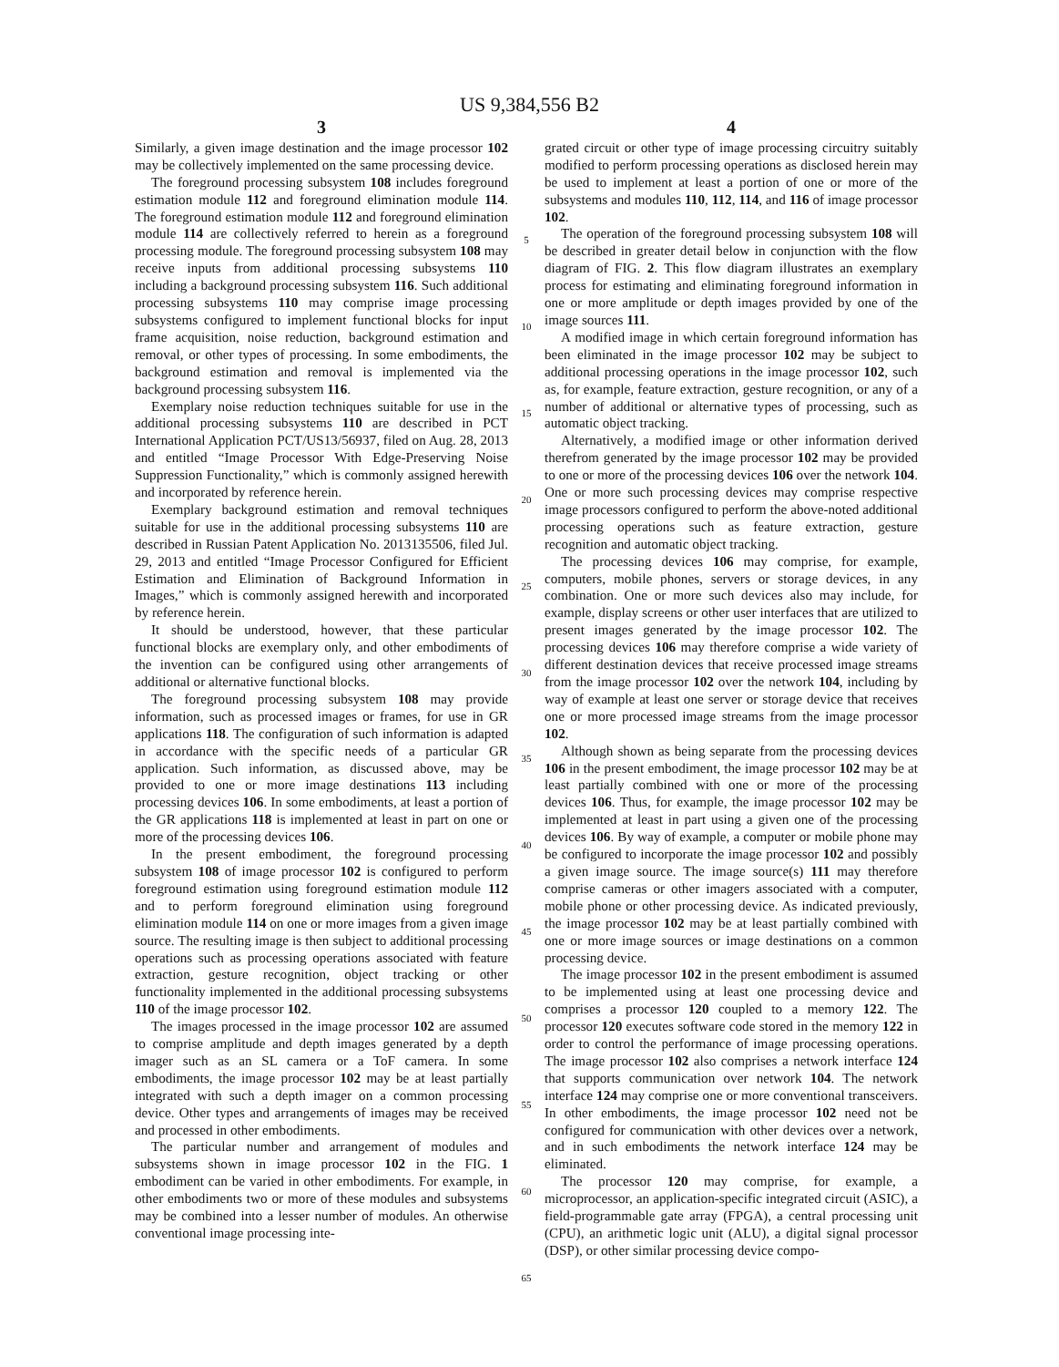US 9,384,556 B2
3
Similarly, a given image destination and the image processor 102 may be collectively implemented on the same processing device.
The foreground processing subsystem 108 includes foreground estimation module 112 and foreground elimination module 114. The foreground estimation module 112 and foreground elimination module 114 are collectively referred to herein as a foreground processing module. The foreground processing subsystem 108 may receive inputs from additional processing subsystems 110 including a background processing subsystem 116. Such additional processing subsystems 110 may comprise image processing subsystems configured to implement functional blocks for input frame acquisition, noise reduction, background estimation and removal, or other types of processing. In some embodiments, the background estimation and removal is implemented via the background processing subsystem 116.
Exemplary noise reduction techniques suitable for use in the additional processing subsystems 110 are described in PCT International Application PCT/US13/56937, filed on Aug. 28, 2013 and entitled “Image Processor With Edge-Preserving Noise Suppression Functionality,” which is commonly assigned herewith and incorporated by reference herein.
Exemplary background estimation and removal techniques suitable for use in the additional processing subsystems 110 are described in Russian Patent Application No. 2013135506, filed Jul. 29, 2013 and entitled “Image Processor Configured for Efficient Estimation and Elimination of Background Information in Images,” which is commonly assigned herewith and incorporated by reference herein.
It should be understood, however, that these particular functional blocks are exemplary only, and other embodiments of the invention can be configured using other arrangements of additional or alternative functional blocks.
The foreground processing subsystem 108 may provide information, such as processed images or frames, for use in GR applications 118. The configuration of such information is adapted in accordance with the specific needs of a particular GR application. Such information, as discussed above, may be provided to one or more image destinations 113 including processing devices 106. In some embodiments, at least a portion of the GR applications 118 is implemented at least in part on one or more of the processing devices 106.
In the present embodiment, the foreground processing subsystem 108 of image processor 102 is configured to perform foreground estimation using foreground estimation module 112 and to perform foreground elimination using foreground elimination module 114 on one or more images from a given image source. The resulting image is then subject to additional processing operations such as processing operations associated with feature extraction, gesture recognition, object tracking or other functionality implemented in the additional processing subsystems 110 of the image processor 102.
The images processed in the image processor 102 are assumed to comprise amplitude and depth images generated by a depth imager such as an SL camera or a ToF camera. In some embodiments, the image processor 102 may be at least partially integrated with such a depth imager on a common processing device. Other types and arrangements of images may be received and processed in other embodiments.
The particular number and arrangement of modules and subsystems shown in image processor 102 in the FIG. 1 embodiment can be varied in other embodiments. For example, in other embodiments two or more of these modules and subsystems may be combined into a lesser number of modules. An otherwise conventional image processing inte-
5
10
15
20
25
30
35
40
45
50
55
60
65
4
grated circuit or other type of image processing circuitry suitably modified to perform processing operations as disclosed herein may be used to implement at least a portion of one or more of the subsystems and modules 110, 112, 114, and 116 of image processor 102.
The operation of the foreground processing subsystem 108 will be described in greater detail below in conjunction with the flow diagram of FIG. 2. This flow diagram illustrates an exemplary process for estimating and eliminating foreground information in one or more amplitude or depth images provided by one of the image sources 111.
A modified image in which certain foreground information has been eliminated in the image processor 102 may be subject to additional processing operations in the image processor 102, such as, for example, feature extraction, gesture recognition, or any of a number of additional or alternative types of processing, such as automatic object tracking.
Alternatively, a modified image or other information derived therefrom generated by the image processor 102 may be provided to one or more of the processing devices 106 over the network 104. One or more such processing devices may comprise respective image processors configured to perform the above-noted additional processing operations such as feature extraction, gesture recognition and automatic object tracking.
The processing devices 106 may comprise, for example, computers, mobile phones, servers or storage devices, in any combination. One or more such devices also may include, for example, display screens or other user interfaces that are utilized to present images generated by the image processor 102. The processing devices 106 may therefore comprise a wide variety of different destination devices that receive processed image streams from the image processor 102 over the network 104, including by way of example at least one server or storage device that receives one or more processed image streams from the image processor 102.
Although shown as being separate from the processing devices 106 in the present embodiment, the image processor 102 may be at least partially combined with one or more of the processing devices 106. Thus, for example, the image processor 102 may be implemented at least in part using a given one of the processing devices 106. By way of example, a computer or mobile phone may be configured to incorporate the image processor 102 and possibly a given image source. The image source(s) 111 may therefore comprise cameras or other imagers associated with a computer, mobile phone or other processing device. As indicated previously, the image processor 102 may be at least partially combined with one or more image sources or image destinations on a common processing device.
The image processor 102 in the present embodiment is assumed to be implemented using at least one processing device and comprises a processor 120 coupled to a memory 122. The processor 120 executes software code stored in the memory 122 in order to control the performance of image processing operations. The image processor 102 also comprises a network interface 124 that supports communication over network 104. The network interface 124 may comprise one or more conventional transceivers. In other embodiments, the image processor 102 need not be configured for communication with other devices over a network, and in such embodiments the network interface 124 may be eliminated.
The processor 120 may comprise, for example, a microprocessor, an application-specific integrated circuit (ASIC), a field-programmable gate array (FPGA), a central processing unit (CPU), an arithmetic logic unit (ALU), a digital signal processor (DSP), or other similar processing device compo-